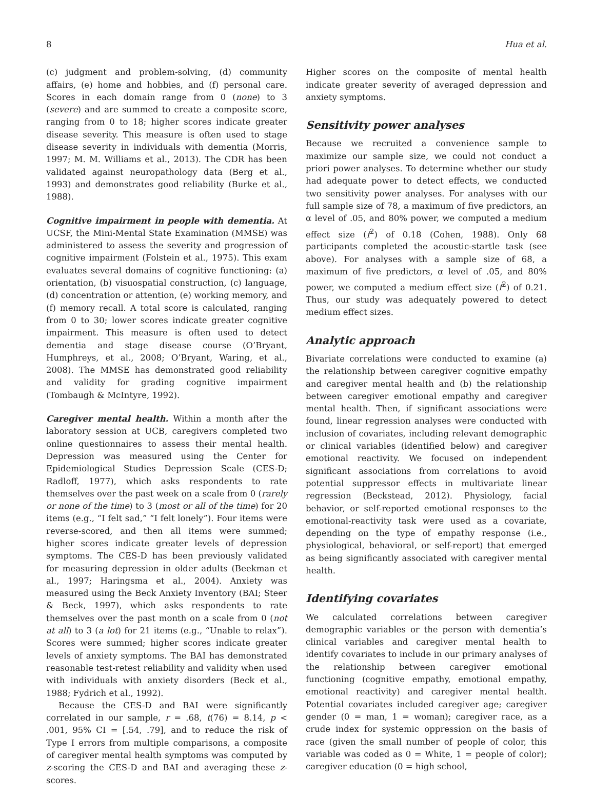8 Hua et al.
(c) judgment and problem-solving, (d) community affairs, (e) home and hobbies, and (f) personal care. Scores in each domain range from 0 (none) to 3 (severe) and are summed to create a composite score, ranging from 0 to 18; higher scores indicate greater disease severity. This measure is often used to stage disease severity in individuals with dementia (Morris, 1997; M. M. Williams et al., 2013). The CDR has been validated against neuropathology data (Berg et al., 1993) and demonstrates good reliability (Burke et al., 1988).
Cognitive impairment in people with dementia. At UCSF, the Mini-Mental State Examination (MMSE) was administered to assess the severity and progression of cognitive impairment (Folstein et al., 1975). This exam evaluates several domains of cognitive functioning: (a) orientation, (b) visuospatial construction, (c) language, (d) concentration or attention, (e) working memory, and (f) memory recall. A total score is calculated, ranging from 0 to 30; lower scores indicate greater cognitive impairment. This measure is often used to detect dementia and stage disease course (O’Bryant, Humphreys, et al., 2008; O’Bryant, Waring, et al., 2008). The MMSE has demonstrated good reliability and validity for grading cognitive impairment (Tombaugh & McIntyre, 1992).
Caregiver mental health. Within a month after the laboratory session at UCB, caregivers completed two online questionnaires to assess their mental health. Depression was measured using the Center for Epidemiological Studies Depression Scale (CES-D; Radloff, 1977), which asks respondents to rate themselves over the past week on a scale from 0 (rarely or none of the time) to 3 (most or all of the time) for 20 items (e.g., “I felt sad,” “I felt lonely”). Four items were reverse-scored, and then all items were summed; higher scores indicate greater levels of depression symptoms. The CES-D has been previously validated for measuring depression in older adults (Beekman et al., 1997; Haringsma et al., 2004). Anxiety was measured using the Beck Anxiety Inventory (BAI; Steer & Beck, 1997), which asks respondents to rate themselves over the past month on a scale from 0 (not at all) to 3 (a lot) for 21 items (e.g., “Unable to relax”). Scores were summed; higher scores indicate greater levels of anxiety symptoms. The BAI has demonstrated reasonable test-retest reliability and validity when used with individuals with anxiety disorders (Beck et al., 1988; Fydrich et al., 1992).
Because the CES-D and BAI were significantly correlated in our sample, r = .68, t(76) = 8.14, p < .001, 95% CI = [.54, .79], and to reduce the risk of Type I errors from multiple comparisons, a composite of caregiver mental health symptoms was computed by z-scoring the CES-D and BAI and averaging these z-scores.
Higher scores on the composite of mental health indicate greater severity of averaged depression and anxiety symptoms.
Sensitivity power analyses
Because we recruited a convenience sample to maximize our sample size, we could not conduct a priori power analyses. To determine whether our study had adequate power to detect effects, we conducted two sensitivity power analyses. For analyses with our full sample size of 78, a maximum of five predictors, an α level of .05, and 80% power, we computed a medium effect size (f<sup>2</sup>) of 0.18 (Cohen, 1988). Only 68 participants completed the acoustic-startle task (see above). For analyses with a sample size of 68, a maximum of five predictors, α level of .05, and 80% power, we computed a medium effect size (f<sup>2</sup>) of 0.21. Thus, our study was adequately powered to detect medium effect sizes.
Analytic approach
Bivariate correlations were conducted to examine (a) the relationship between caregiver cognitive empathy and caregiver mental health and (b) the relationship between caregiver emotional empathy and caregiver mental health. Then, if significant associations were found, linear regression analyses were conducted with inclusion of covariates, including relevant demographic or clinical variables (identified below) and caregiver emotional reactivity. We focused on independent significant associations from correlations to avoid potential suppressor effects in multivariate linear regression (Beckstead, 2012). Physiology, facial behavior, or self-reported emotional responses to the emotional-reactivity task were used as a covariate, depending on the type of empathy response (i.e., physiological, behavioral, or self-report) that emerged as being significantly associated with caregiver mental health.
Identifying covariates
We calculated correlations between caregiver demographic variables or the person with dementia’s clinical variables and caregiver mental health to identify covariates to include in our primary analyses of the relationship between caregiver emotional functioning (cognitive empathy, emotional empathy, emotional reactivity) and caregiver mental health. Potential covariates included caregiver age; caregiver gender (0 = man, 1 = woman); caregiver race, as a crude index for systemic oppression on the basis of race (given the small number of people of color, this variable was coded as 0 = White, 1 = people of color); caregiver education (0 = high school,